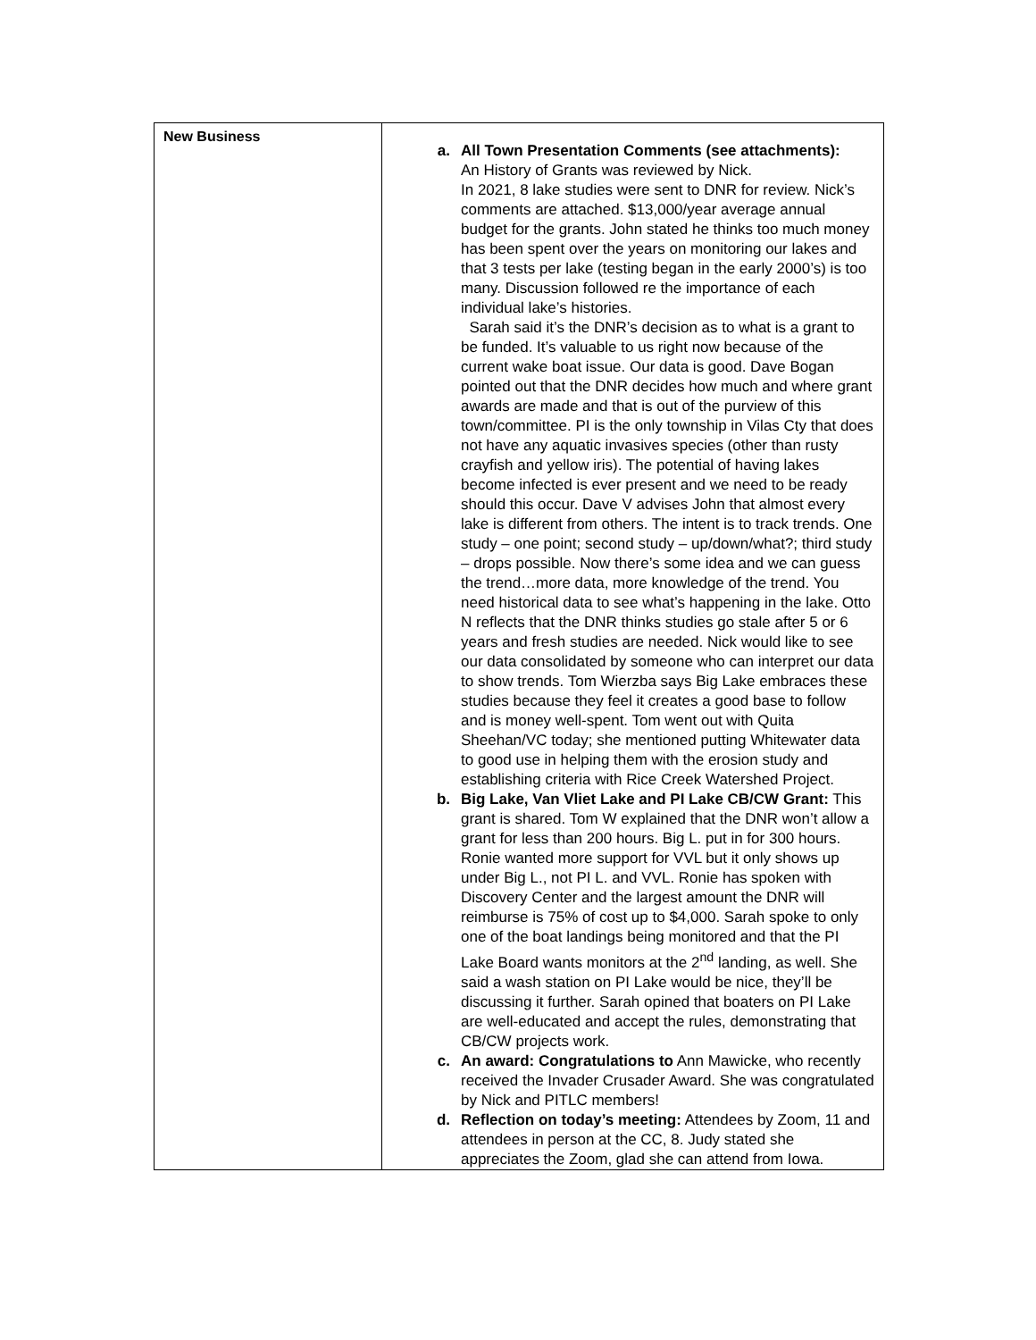| New Business | a. All Town Presentation Comments (see attachments): An History of Grants was reviewed by Nick. In 2021, 8 lake studies were sent to DNR for review. Nick’s comments are attached. $13,000/year average annual budget for the grants. John stated he thinks too much money has been spent over the years on monitoring our lakes and that 3 tests per lake (testing began in the early 2000’s) is too many. Discussion followed re the importance of each individual lake’s histories. Sarah said it’s the DNR’s decision as to what is a grant to be funded. It’s valuable to us right now because of the current wake boat issue. Our data is good. Dave Bogan pointed out that the DNR decides how much and where grant awards are made and that is out of the purview of this town/committee. PI is the only township in Vilas Cty that does not have any aquatic invasives species (other than rusty crayfish and yellow iris). The potential of having lakes become infected is ever present and we need to be ready should this occur. Dave V advises John that almost every lake is different from others. The intent is to track trends. One study – one point; second study – up/down/what?; third study – drops possible. Now there’s some idea and we can guess the trend…more data, more knowledge of the trend. You need historical data to see what’s happening in the lake. Otto N reflects that the DNR thinks studies go stale after 5 or 6 years and fresh studies are needed. Nick would like to see our data consolidated by someone who can interpret our data to show trends. Tom Wierzba says Big Lake embraces these studies because they feel it creates a good base to follow and is money well-spent. Tom went out with Quita Sheehan/VC today; she mentioned putting Whitewater data to good use in helping them with the erosion study and establishing criteria with Rice Creek Watershed Project. b. Big Lake, Van Vliet Lake and PI Lake CB/CW Grant: This grant is shared. Tom W explained that the DNR won’t allow a grant for less than 200 hours. Big L. put in for 300 hours. Ronie wanted more support for VVL but it only shows up under Big L., not PI L. and VVL. Ronie has spoken with Discovery Center and the largest amount the DNR will reimburse is 75% of cost up to $4,000. Sarah spoke to only one of the boat landings being monitored and that the PI Lake Board wants monitors at the 2<sup>nd</sup> landing, as well. She said a wash station on PI Lake would be nice, they’ll be discussing it further. Sarah opined that boaters on PI Lake are well-educated and accept the rules, demonstrating that CB/CW projects work. c. An award: Congratulations to Ann Mawicke, who recently received the Invader Crusader Award. She was congratulated by Nick and PITLC members! d. Reflection on today’s meeting: Attendees by Zoom, 11 and attendees in person at the CC, 8. Judy stated she appreciates the Zoom, glad she can attend from Iowa. |